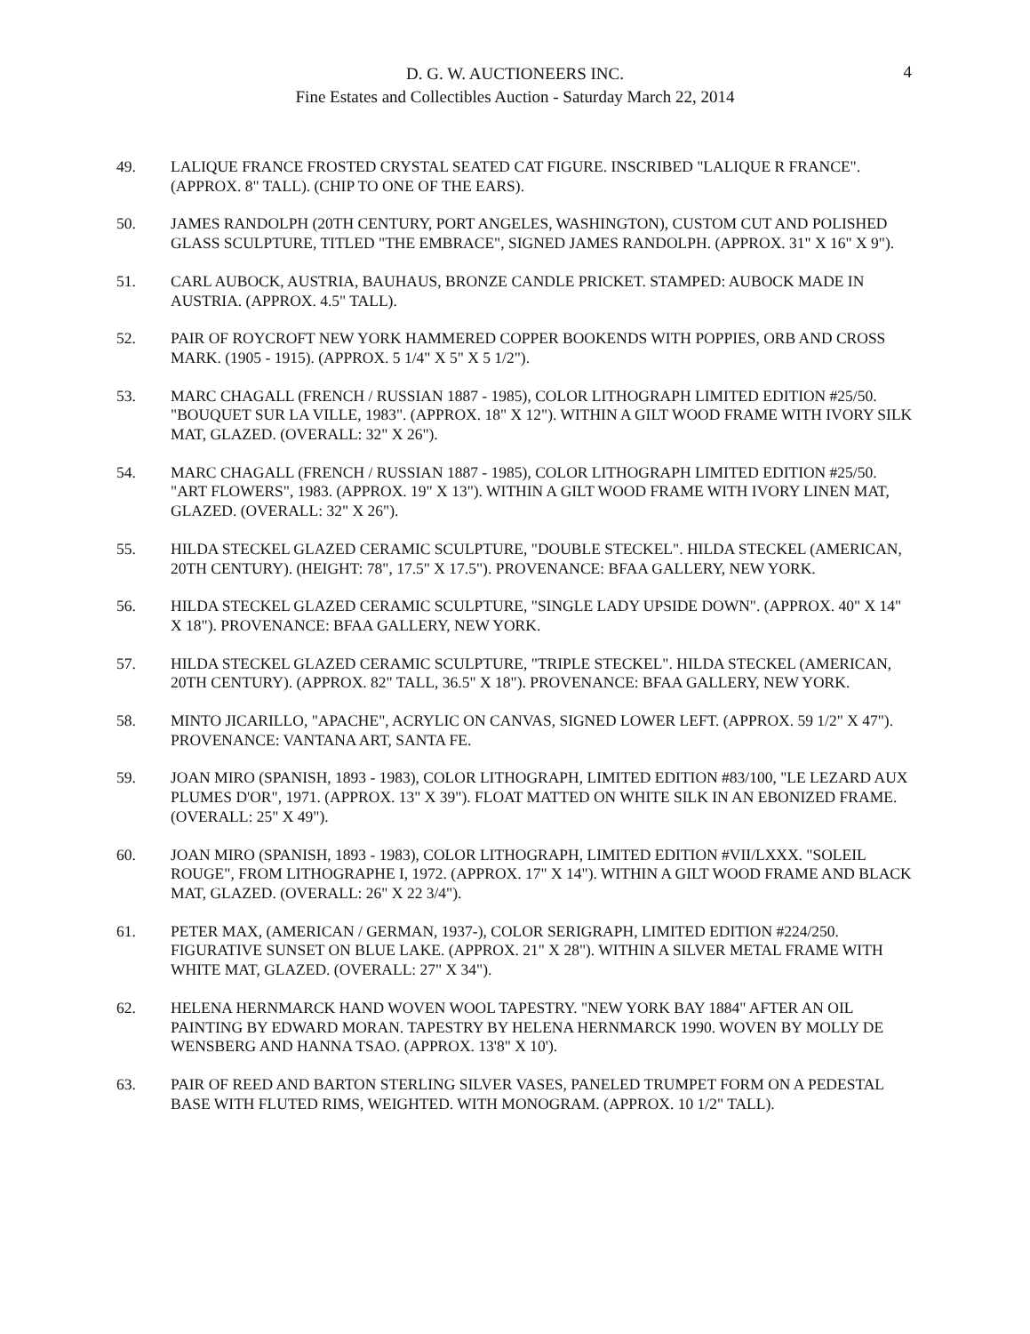D. G. W. AUCTIONEERS INC.
Fine Estates and Collectibles Auction - Saturday March 22, 2014
4
49. LALIQUE FRANCE FROSTED CRYSTAL SEATED CAT FIGURE. INSCRIBED "LALIQUE R FRANCE". (APPROX. 8" TALL). (CHIP TO ONE OF THE EARS).
50. JAMES RANDOLPH (20TH CENTURY, PORT ANGELES, WASHINGTON), CUSTOM CUT AND POLISHED GLASS SCULPTURE, TITLED "THE EMBRACE", SIGNED JAMES RANDOLPH. (APPROX. 31" X 16" X 9").
51. CARL AUBOCK, AUSTRIA, BAUHAUS, BRONZE CANDLE PRICKET. STAMPED: AUBOCK MADE IN AUSTRIA. (APPROX. 4.5" TALL).
52. PAIR OF ROYCROFT NEW YORK HAMMERED COPPER BOOKENDS WITH POPPIES, ORB AND CROSS MARK. (1905 - 1915). (APPROX. 5 1/4" X 5" X 5 1/2").
53. MARC CHAGALL (FRENCH / RUSSIAN 1887 - 1985), COLOR LITHOGRAPH LIMITED EDITION #25/50. "BOUQUET SUR LA VILLE, 1983". (APPROX. 18" X 12"). WITHIN A GILT WOOD FRAME WITH IVORY SILK MAT, GLAZED. (OVERALL: 32" X 26").
54. MARC CHAGALL (FRENCH / RUSSIAN 1887 - 1985), COLOR LITHOGRAPH LIMITED EDITION #25/50. "ART FLOWERS", 1983. (APPROX. 19" X 13"). WITHIN A GILT WOOD FRAME WITH IVORY LINEN MAT, GLAZED. (OVERALL: 32" X 26").
55. HILDA STECKEL GLAZED CERAMIC SCULPTURE, "DOUBLE STECKEL". HILDA STECKEL (AMERICAN, 20TH CENTURY). (HEIGHT: 78", 17.5" X 17.5"). PROVENANCE: BFAA GALLERY, NEW YORK.
56. HILDA STECKEL GLAZED CERAMIC SCULPTURE, "SINGLE LADY UPSIDE DOWN". (APPROX. 40" X 14" X 18"). PROVENANCE: BFAA GALLERY, NEW YORK.
57. HILDA STECKEL GLAZED CERAMIC SCULPTURE, "TRIPLE STECKEL". HILDA STECKEL (AMERICAN, 20TH CENTURY). (APPROX. 82" TALL, 36.5" X 18"). PROVENANCE: BFAA GALLERY, NEW YORK.
58. MINTO JICARILLO, "APACHE", ACRYLIC ON CANVAS, SIGNED LOWER LEFT. (APPROX. 59 1/2" X 47"). PROVENANCE: VANTANA ART, SANTA FE.
59. JOAN MIRO (SPANISH, 1893 - 1983), COLOR LITHOGRAPH, LIMITED EDITION #83/100, "LE LEZARD AUX PLUMES D'OR", 1971. (APPROX. 13" X 39"). FLOAT MATTED ON WHITE SILK IN AN EBONIZED FRAME. (OVERALL: 25" X 49").
60. JOAN MIRO (SPANISH, 1893 - 1983), COLOR LITHOGRAPH, LIMITED EDITION #VII/LXXX. "SOLEIL ROUGE", FROM LITHOGRAPHE I, 1972. (APPROX. 17" X 14"). WITHIN A GILT WOOD FRAME AND BLACK MAT, GLAZED. (OVERALL: 26" X 22 3/4").
61. PETER MAX, (AMERICAN / GERMAN, 1937-), COLOR SERIGRAPH, LIMITED EDITION #224/250. FIGURATIVE SUNSET ON BLUE LAKE. (APPROX. 21" X 28"). WITHIN A SILVER METAL FRAME WITH WHITE MAT, GLAZED. (OVERALL: 27" X 34").
62. HELENA HERNMARCK HAND WOVEN WOOL TAPESTRY. "NEW YORK BAY 1884" AFTER AN OIL PAINTING BY EDWARD MORAN. TAPESTRY BY HELENA HERNMARCK 1990. WOVEN BY MOLLY DE WENSBERG AND HANNA TSAO. (APPROX. 13'8" X 10').
63. PAIR OF REED AND BARTON STERLING SILVER VASES, PANELED TRUMPET FORM ON A PEDESTAL BASE WITH FLUTED RIMS, WEIGHTED. WITH MONOGRAM. (APPROX. 10 1/2" TALL).